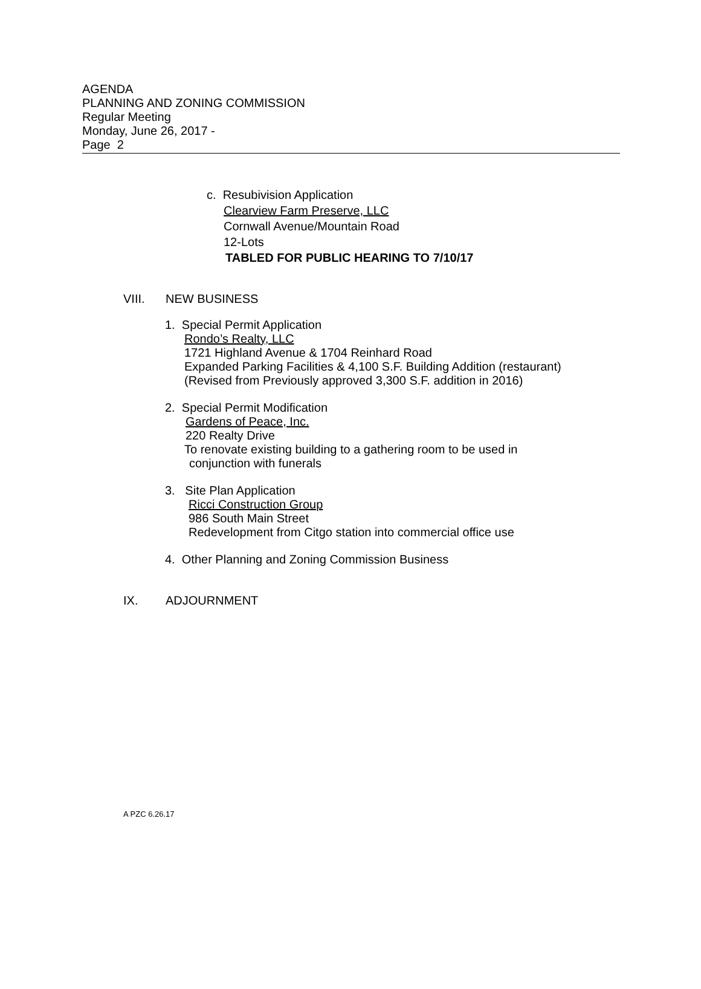AGENDA
PLANNING AND ZONING COMMISSION
Regular Meeting
Monday, June 26, 2017 -
Page 2
c. Resubivision Application
Clearview Farm Preserve, LLC
Cornwall Avenue/Mountain Road
12-Lots
TABLED FOR PUBLIC HEARING TO 7/10/17
VIII. NEW BUSINESS
1. Special Permit Application
Rondo’s Realty, LLC
1721 Highland Avenue & 1704 Reinhard Road
Expanded Parking Facilities & 4,100 S.F. Building Addition (restaurant)
(Revised from Previously approved 3,300 S.F. addition in 2016)
2. Special Permit Modification
Gardens of Peace, Inc.
220 Realty Drive
To renovate existing building to a gathering room to be used in
conjunction with funerals
3. Site Plan Application
Ricci Construction Group
986 South Main Street
Redevelopment from Citgo station into commercial office use
4. Other Planning and Zoning Commission Business
IX. ADJOURNMENT
A PZC 6.26.17